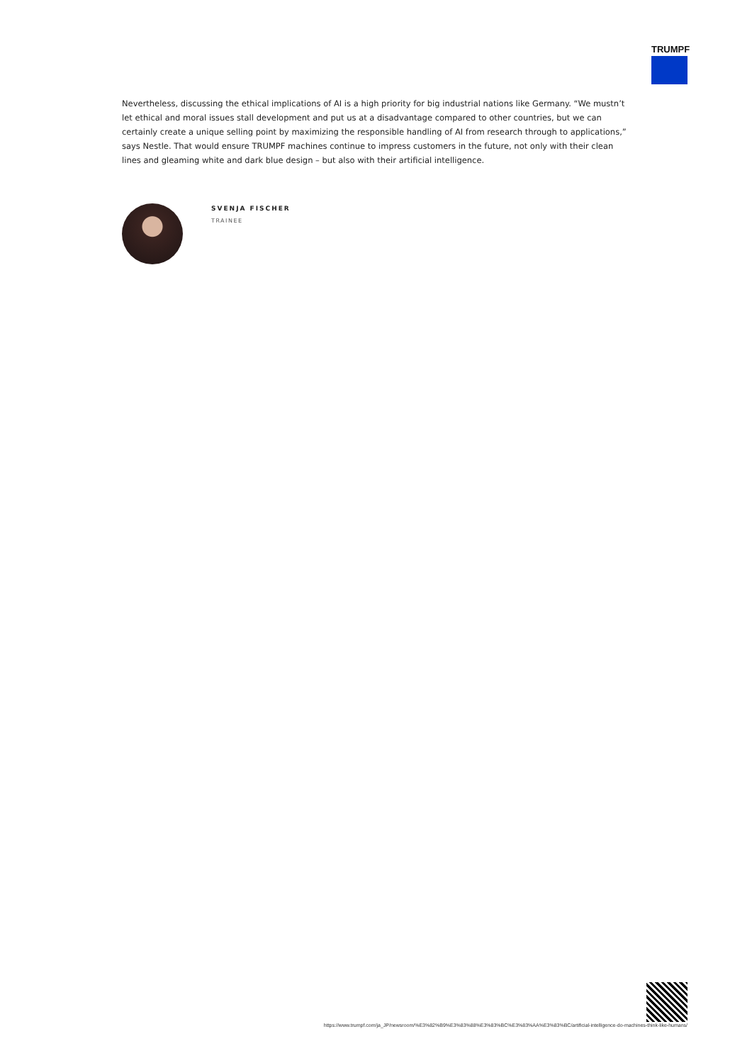TRUMPF
Nevertheless, discussing the ethical implications of AI is a high priority for big industrial nations like Germany. “We mustn’t let ethical and moral issues stall development and put us at a disadvantage compared to other countries, but we can certainly create a unique selling point by maximizing the responsible handling of AI from research through to applications,” says Nestle. That would ensure TRUMPF machines continue to impress customers in the future, not only with their clean lines and gleaming white and dark blue design – but also with their artificial intelligence.
SVENJA FISCHER
TRAINEE
https://www.trumpf.com/ja_JP/newsroom/%E3%82%B9%E3%83%88%E3%83%BC%E3%83%AA%E3%83%BC/artificial-intelligence-do-machines-think-like-humans/